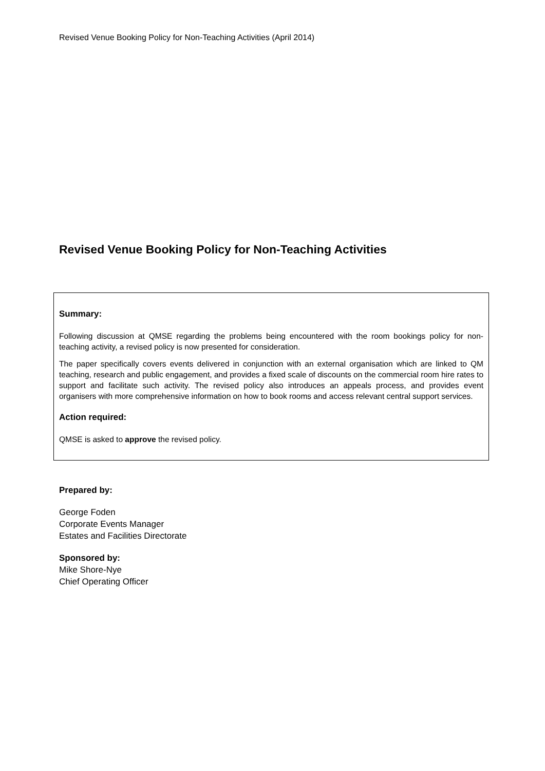Revised Venue Booking Policy for Non-Teaching Activities (April 2014)
Revised Venue Booking Policy for Non-Teaching Activities
Summary:
Following discussion at QMSE regarding the problems being encountered with the room bookings policy for non-teaching activity, a revised policy is now presented for consideration.
The paper specifically covers events delivered in conjunction with an external organisation which are linked to QM teaching, research and public engagement, and provides a fixed scale of discounts on the commercial room hire rates to support and facilitate such activity. The revised policy also introduces an appeals process, and provides event organisers with more comprehensive information on how to book rooms and access relevant central support services.
Action required:
QMSE is asked to approve the revised policy.
Prepared by:
George Foden
Corporate Events Manager
Estates and Facilities Directorate
Sponsored by:
Mike Shore-Nye
Chief Operating Officer